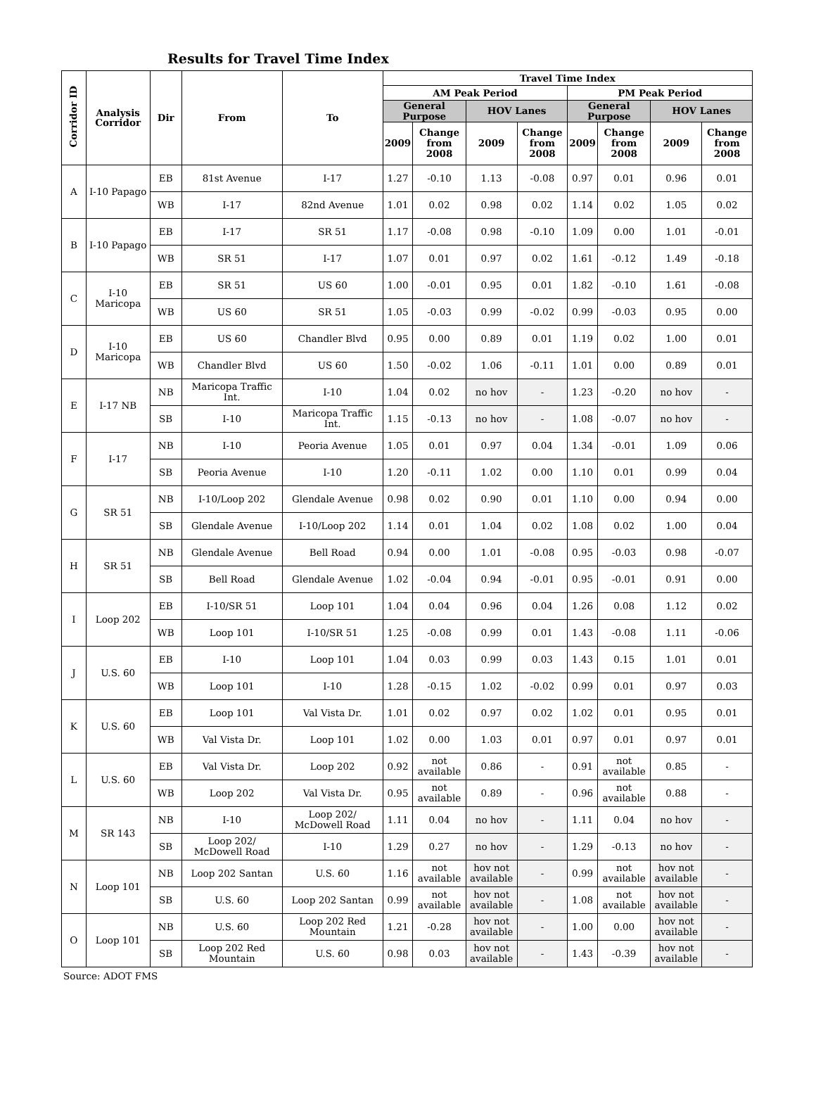Results for Travel Time Index
| Corridor ID | Analysis Corridor | Dir | From | To | Travel Time Index | | | | | | | |
| --- | --- | --- | --- | --- | --- | --- | --- | --- | --- | --- | --- | --- |
| | | | | | AM Peak Period | | | | PM Peak Period | | | |
| | | | | | General Purpose | | HOV Lanes | | General Purpose | | HOV Lanes | |
| | | | | | 2009 | Change from 2008 | 2009 | Change from 2008 | 2009 | Change from 2008 | 2009 | Change from 2008 |
| A | I-10 Papago | EB | 81st Avenue | I-17 | 1.27 | -0.10 | 1.13 | -0.08 | 0.97 | 0.01 | 0.96 | 0.01 |
| | | WB | I-17 | 82nd Avenue | 1.01 | 0.02 | 0.98 | 0.02 | 1.14 | 0.02 | 1.05 | 0.02 |
| B | I-10 Papago | EB | I-17 | SR 51 | 1.17 | -0.08 | 0.98 | -0.10 | 1.09 | 0.00 | 1.01 | -0.01 |
| | | WB | SR 51 | I-17 | 1.07 | 0.01 | 0.97 | 0.02 | 1.61 | -0.12 | 1.49 | -0.18 |
| C | I-10 Maricopa | EB | SR 51 | US 60 | 1.00 | -0.01 | 0.95 | 0.01 | 1.82 | -0.10 | 1.61 | -0.08 |
| | | WB | US 60 | SR 51 | 1.05 | -0.03 | 0.99 | -0.02 | 0.99 | -0.03 | 0.95 | 0.00 |
| D | I-10 Maricopa | EB | US 60 | Chandler Blvd | 0.95 | 0.00 | 0.89 | 0.01 | 1.19 | 0.02 | 1.00 | 0.01 |
| | | WB | Chandler Blvd | US 60 | 1.50 | -0.02 | 1.06 | -0.11 | 1.01 | 0.00 | 0.89 | 0.01 |
| E | I-17 NB | NB | Maricopa Traffic Int. | I-10 | 1.04 | 0.02 | no hov | - | 1.23 | -0.20 | no hov | - |
| | | SB | I-10 | Maricopa Traffic Int. | 1.15 | -0.13 | no hov | - | 1.08 | -0.07 | no hov | - |
| F | I-17 | NB | I-10 | Peoria Avenue | 1.05 | 0.01 | 0.97 | 0.04 | 1.34 | -0.01 | 1.09 | 0.06 |
| | | SB | Peoria Avenue | I-10 | 1.20 | -0.11 | 1.02 | 0.00 | 1.10 | 0.01 | 0.99 | 0.04 |
| G | SR 51 | NB | I-10/Loop 202 | Glendale Avenue | 0.98 | 0.02 | 0.90 | 0.01 | 1.10 | 0.00 | 0.94 | 0.00 |
| | | SB | Glendale Avenue | I-10/Loop 202 | 1.14 | 0.01 | 1.04 | 0.02 | 1.08 | 0.02 | 1.00 | 0.04 |
| H | SR 51 | NB | Glendale Avenue | Bell Road | 0.94 | 0.00 | 1.01 | -0.08 | 0.95 | -0.03 | 0.98 | -0.07 |
| | | SB | Bell Road | Glendale Avenue | 1.02 | -0.04 | 0.94 | -0.01 | 0.95 | -0.01 | 0.91 | 0.00 |
| I | Loop 202 | EB | I-10/SR 51 | Loop 101 | 1.04 | 0.04 | 0.96 | 0.04 | 1.26 | 0.08 | 1.12 | 0.02 |
| | | WB | Loop 101 | I-10/SR 51 | 1.25 | -0.08 | 0.99 | 0.01 | 1.43 | -0.08 | 1.11 | -0.06 |
| J | U.S. 60 | EB | I-10 | Loop 101 | 1.04 | 0.03 | 0.99 | 0.03 | 1.43 | 0.15 | 1.01 | 0.01 |
| | | WB | Loop 101 | I-10 | 1.28 | -0.15 | 1.02 | -0.02 | 0.99 | 0.01 | 0.97 | 0.03 |
| K | U.S. 60 | EB | Loop 101 | Val Vista Dr. | 1.01 | 0.02 | 0.97 | 0.02 | 1.02 | 0.01 | 0.95 | 0.01 |
| | | WB | Val Vista Dr. | Loop 101 | 1.02 | 0.00 | 1.03 | 0.01 | 0.97 | 0.01 | 0.97 | 0.01 |
| L | U.S. 60 | EB | Val Vista Dr. | Loop 202 | 0.92 | not available | 0.86 | - | 0.91 | not available | 0.85 | - |
| | | WB | Loop 202 | Val Vista Dr. | 0.95 | not available | 0.89 | - | 0.96 | not available | 0.88 | - |
| M | SR 143 | NB | I-10 | Loop 202/ McDowell Road | 1.11 | 0.04 | no hov | - | 1.11 | 0.04 | no hov | - |
| | | SB | Loop 202/ McDowell Road | I-10 | 1.29 | 0.27 | no hov | - | 1.29 | -0.13 | no hov | - |
| N | Loop 101 | NB | Loop 202 Santan | U.S. 60 | 1.16 | not available | hov not available | - | 0.99 | not available | hov not available | - |
| | | SB | U.S. 60 | Loop 202 Santan | 0.99 | not available | hov not available | - | 1.08 | not available | hov not available | - |
| O | Loop 101 | NB | U.S. 60 | Loop 202 Red Mountain | 1.21 | -0.28 | hov not available | - | 1.00 | 0.00 | hov not available | - |
| | | SB | Loop 202 Red Mountain | U.S. 60 | 0.98 | 0.03 | hov not available | - | 1.43 | -0.39 | hov not available | - |
Source: ADOT FMS